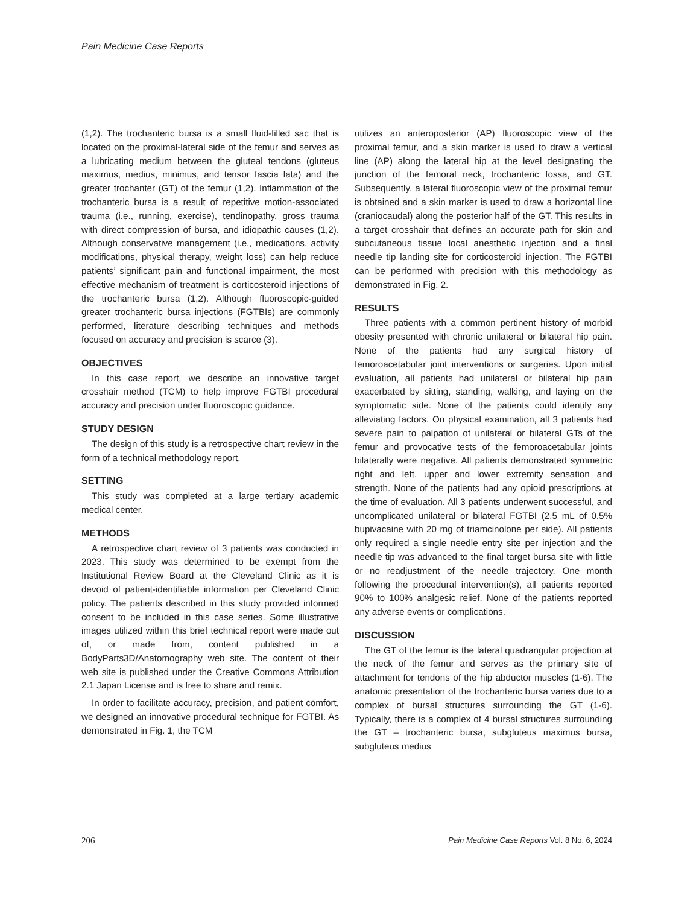Pain Medicine Case Reports
(1,2). The trochanteric bursa is a small fluid-filled sac that is located on the proximal-lateral side of the femur and serves as a lubricating medium between the gluteal tendons (gluteus maximus, medius, minimus, and tensor fascia lata) and the greater trochanter (GT) of the femur (1,2). Inflammation of the trochanteric bursa is a result of repetitive motion-associated trauma (i.e., running, exercise), tendinopathy, gross trauma with direct compression of bursa, and idiopathic causes (1,2). Although conservative management (i.e., medications, activity modifications, physical therapy, weight loss) can help reduce patients’ significant pain and functional impairment, the most effective mechanism of treatment is corticosteroid injections of the trochanteric bursa (1,2). Although fluoroscopic-guided greater trochanteric bursa injections (FGTBIs) are commonly performed, literature describing techniques and methods focused on accuracy and precision is scarce (3).
OBJECTIVES
In this case report, we describe an innovative target crosshair method (TCM) to help improve FGTBI procedural accuracy and precision under fluoroscopic guidance.
STUDY DESIGN
The design of this study is a retrospective chart review in the form of a technical methodology report.
SETTING
This study was completed at a large tertiary academic medical center.
METHODS
A retrospective chart review of 3 patients was conducted in 2023. This study was determined to be exempt from the Institutional Review Board at the Cleveland Clinic as it is devoid of patient-identifiable information per Cleveland Clinic policy. The patients described in this study provided informed consent to be included in this case series. Some illustrative images utilized within this brief technical report were made out of, or made from, content published in a BodyParts3D/Anatomography web site. The content of their web site is published under the Creative Commons Attribution 2.1 Japan License and is free to share and remix.
In order to facilitate accuracy, precision, and patient comfort, we designed an innovative procedural technique for FGTBI. As demonstrated in Fig. 1, the TCM
utilizes an anteroposterior (AP) fluoroscopic view of the proximal femur, and a skin marker is used to draw a vertical line (AP) along the lateral hip at the level designating the junction of the femoral neck, trochanteric fossa, and GT. Subsequently, a lateral fluoroscopic view of the proximal femur is obtained and a skin marker is used to draw a horizontal line (craniocaudal) along the posterior half of the GT. This results in a target crosshair that defines an accurate path for skin and subcutaneous tissue local anesthetic injection and a final needle tip landing site for corticosteroid injection. The FGTBI can be performed with precision with this methodology as demonstrated in Fig. 2.
RESULTS
Three patients with a common pertinent history of morbid obesity presented with chronic unilateral or bilateral hip pain. None of the patients had any surgical history of femoroacetabular joint interventions or surgeries. Upon initial evaluation, all patients had unilateral or bilateral hip pain exacerbated by sitting, standing, walking, and laying on the symptomatic side. None of the patients could identify any alleviating factors. On physical examination, all 3 patients had severe pain to palpation of unilateral or bilateral GTs of the femur and provocative tests of the femoroacetabular joints bilaterally were negative. All patients demonstrated symmetric right and left, upper and lower extremity sensation and strength. None of the patients had any opioid prescriptions at the time of evaluation. All 3 patients underwent successful, and uncomplicated unilateral or bilateral FGTBI (2.5 mL of 0.5% bupivacaine with 20 mg of triamcinolone per side). All patients only required a single needle entry site per injection and the needle tip was advanced to the final target bursa site with little or no readjustment of the needle trajectory. One month following the procedural intervention(s), all patients reported 90% to 100% analgesic relief. None of the patients reported any adverse events or complications.
DISCUSSION
The GT of the femur is the lateral quadrangular projection at the neck of the femur and serves as the primary site of attachment for tendons of the hip abductor muscles (1-6). The anatomic presentation of the trochanteric bursa varies due to a complex of bursal structures surrounding the GT (1-6). Typically, there is a complex of 4 bursal structures surrounding the GT – trochanteric bursa, subgluteus maximus bursa, subgluteus medius
206 Pain Medicine Case Reports Vol. 8 No. 6, 2024